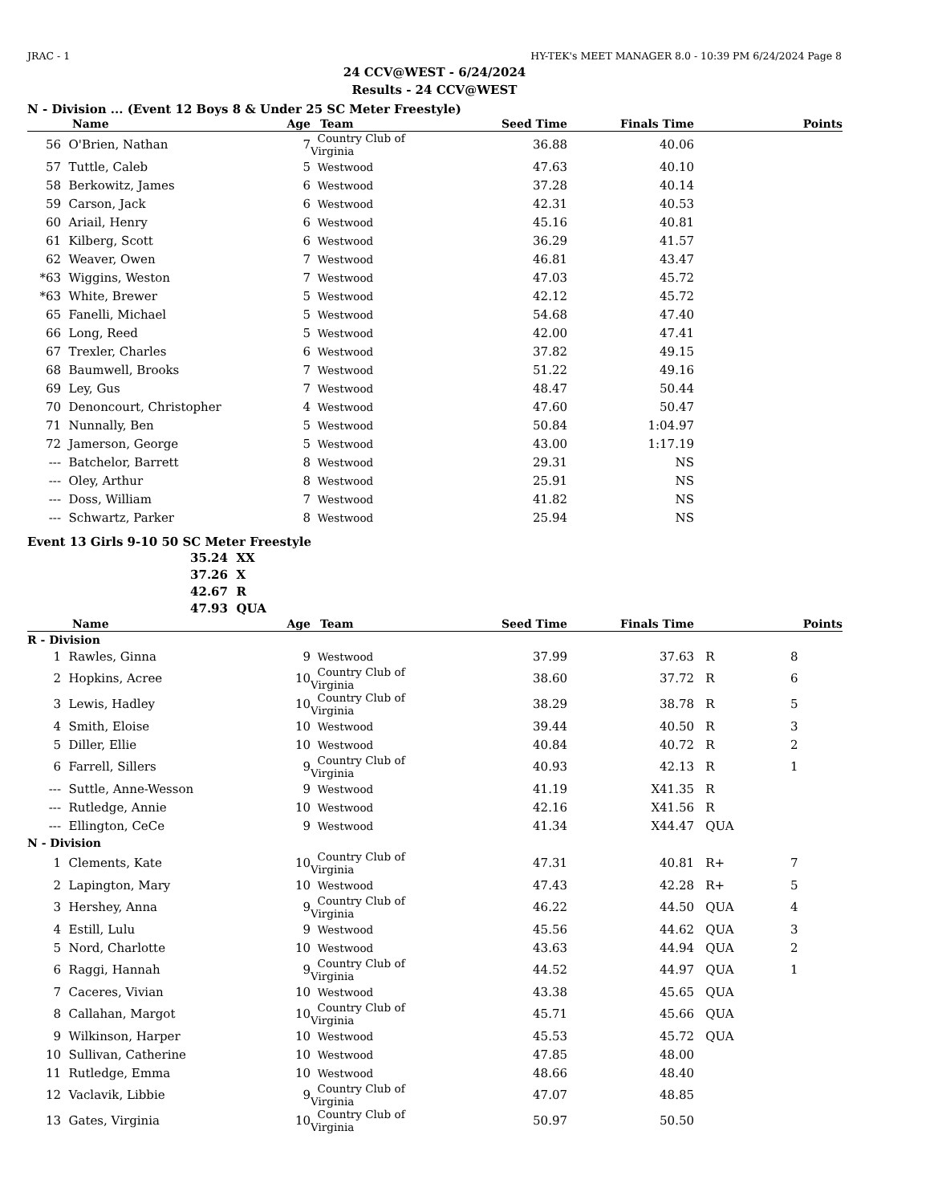JRAC - 1 HY-TEK's MEET MANAGER 8.0 - 10:39 PM 6/24/2024 Page 8
24 CCV@WEST - 6/24/2024
Results - 24 CCV@WEST
N - Division ... (Event 12 Boys 8 & Under 25 SC Meter Freestyle)
| | Name | Age | Team | Seed Time | Finals Time | | Points |
| --- | --- | --- | --- | --- | --- | --- | --- |
| 56 | O'Brien, Nathan | 7 | Country Club of Virginia | 36.88 | 40.06 | | |
| 57 | Tuttle, Caleb | 5 | Westwood | 47.63 | 40.10 | | |
| 58 | Berkowitz, James | 6 | Westwood | 37.28 | 40.14 | | |
| 59 | Carson, Jack | 6 | Westwood | 42.31 | 40.53 | | |
| 60 | Ariail, Henry | 6 | Westwood | 45.16 | 40.81 | | |
| 61 | Kilberg, Scott | 6 | Westwood | 36.29 | 41.57 | | |
| 62 | Weaver, Owen | 7 | Westwood | 46.81 | 43.47 | | |
| *63 | Wiggins, Weston | 7 | Westwood | 47.03 | 45.72 | | |
| *63 | White, Brewer | 5 | Westwood | 42.12 | 45.72 | | |
| 65 | Fanelli, Michael | 5 | Westwood | 54.68 | 47.40 | | |
| 66 | Long, Reed | 5 | Westwood | 42.00 | 47.41 | | |
| 67 | Trexler, Charles | 6 | Westwood | 37.82 | 49.15 | | |
| 68 | Baumwell, Brooks | 7 | Westwood | 51.22 | 49.16 | | |
| 69 | Ley, Gus | 7 | Westwood | 48.47 | 50.44 | | |
| 70 | Denoncourt, Christopher | 4 | Westwood | 47.60 | 50.47 | | |
| 71 | Nunnally, Ben | 5 | Westwood | 50.84 | 1:04.97 | | |
| 72 | Jamerson, George | 5 | Westwood | 43.00 | 1:17.19 | | |
| --- | Batchelor, Barrett | 8 | Westwood | 29.31 | NS | | |
| --- | Oley, Arthur | 8 | Westwood | 25.91 | NS | | |
| --- | Doss, William | 7 | Westwood | 41.82 | NS | | |
| --- | Schwartz, Parker | 8 | Westwood | 25.94 | NS | | |
Event 13 Girls 9-10 50 SC Meter Freestyle
| 35.24 | XX |
| 37.26 | X |
| 42.67 | R |
| 47.93 | QUA |
| | Name | Age | Team | Seed Time | Finals Time | | Points |
| --- | --- | --- | --- | --- | --- | --- | --- |
| R - Division | | | | | | | |
| 1 | Rawles, Ginna | 9 | Westwood | 37.99 | 37.63 | R | 8 |
| 2 | Hopkins, Acree | 10 | Country Club of Virginia | 38.60 | 37.72 | R | 6 |
| 3 | Lewis, Hadley | 10 | Country Club of Virginia | 38.29 | 38.78 | R | 5 |
| 4 | Smith, Eloise | 10 | Westwood | 39.44 | 40.50 | R | 3 |
| 5 | Diller, Ellie | 10 | Westwood | 40.84 | 40.72 | R | 2 |
| 6 | Farrell, Sillers | 9 | Country Club of Virginia | 40.93 | 42.13 | R | 1 |
| --- | Suttle, Anne-Wesson | 9 | Westwood | 41.19 | X41.35 | R | |
| --- | Rutledge, Annie | 10 | Westwood | 42.16 | X41.56 | R | |
| --- | Ellington, CeCe | 9 | Westwood | 41.34 | X44.47 | QUA | |
| N - Division | | | | | | | |
| 1 | Clements, Kate | 10 | Country Club of Virginia | 47.31 | 40.81 | R+ | 7 |
| 2 | Lapington, Mary | 10 | Westwood | 47.43 | 42.28 | R+ | 5 |
| 3 | Hershey, Anna | 9 | Country Club of Virginia | 46.22 | 44.50 | QUA | 4 |
| 4 | Estill, Lulu | 9 | Westwood | 45.56 | 44.62 | QUA | 3 |
| 5 | Nord, Charlotte | 10 | Westwood | 43.63 | 44.94 | QUA | 2 |
| 6 | Raggi, Hannah | 9 | Country Club of Virginia | 44.52 | 44.97 | QUA | 1 |
| 7 | Caceres, Vivian | 10 | Westwood | 43.38 | 45.65 | QUA | |
| 8 | Callahan, Margot | 10 | Country Club of Virginia | 45.71 | 45.66 | QUA | |
| 9 | Wilkinson, Harper | 10 | Westwood | 45.53 | 45.72 | QUA | |
| 10 | Sullivan, Catherine | 10 | Westwood | 47.85 | 48.00 | | |
| 11 | Rutledge, Emma | 10 | Westwood | 48.66 | 48.40 | | |
| 12 | Vaclavik, Libbie | 9 | Country Club of Virginia | 47.07 | 48.85 | | |
| 13 | Gates, Virginia | 10 | Country Club of Virginia | 50.97 | 50.50 | | |